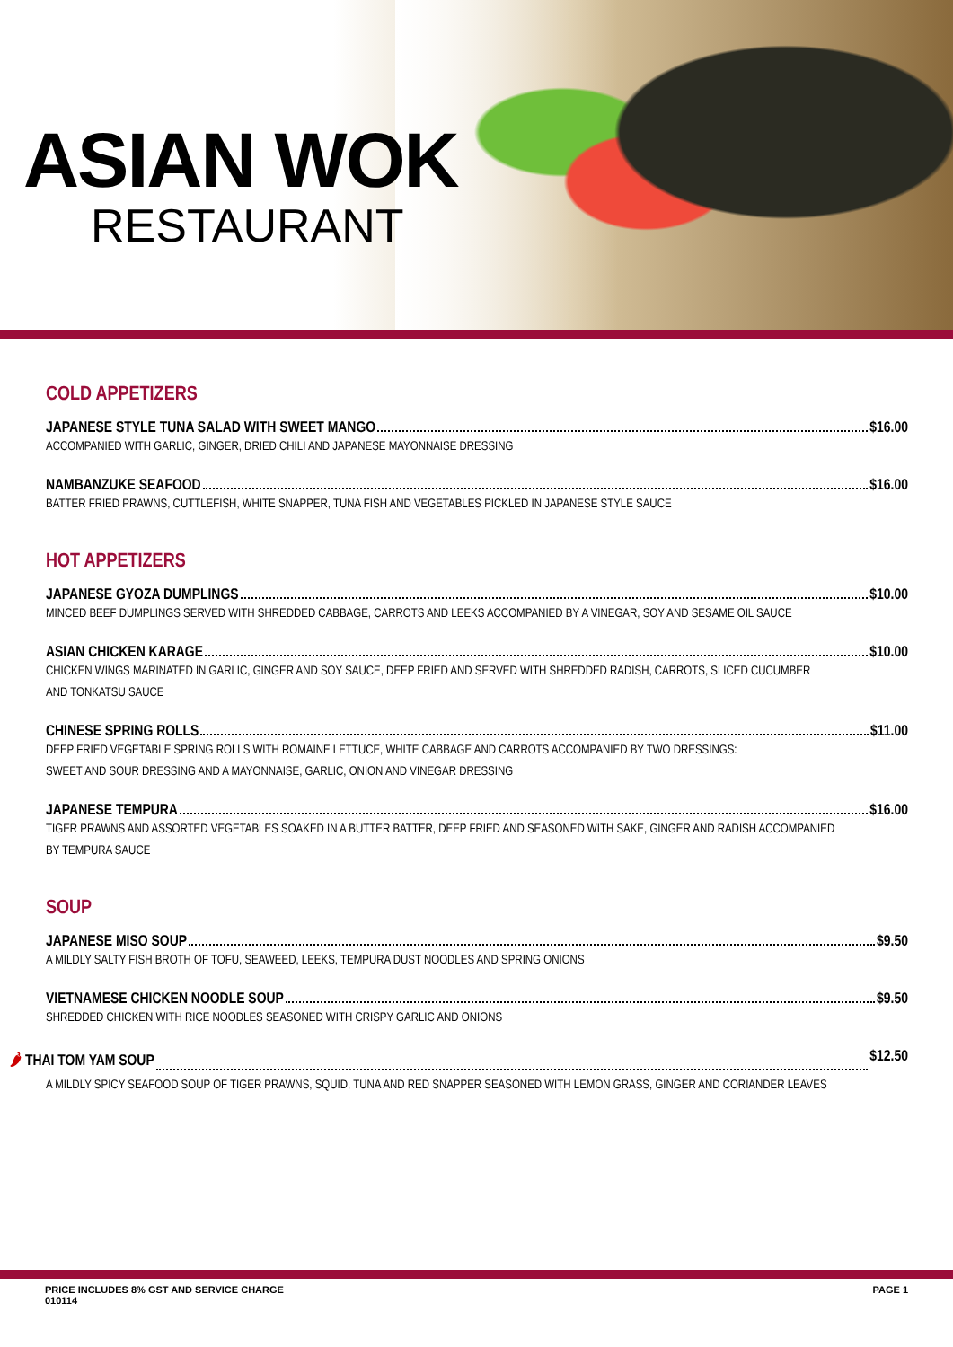ASIAN WOK
RESTAURANT
COLD APPETIZERS
JAPANESE STYLE TUNA SALAD WITH SWEET MANGO $16.00
ACCOMPANIED WITH GARLIC, GINGER, DRIED CHILI AND JAPANESE MAYONNAISE DRESSING
NAMBANZUKE SEAFOOD $16.00
BATTER FRIED PRAWNS, CUTTLEFISH, WHITE SNAPPER, TUNA FISH AND VEGETABLES PICKLED IN JAPANESE STYLE SAUCE
HOT APPETIZERS
JAPANESE GYOZA DUMPLINGS $10.00
MINCED BEEF DUMPLINGS SERVED WITH SHREDDED CABBAGE, CARROTS AND LEEKS ACCOMPANIED BY A VINEGAR, SOY AND SESAME OIL SAUCE
ASIAN CHICKEN KARAGE $10.00
CHICKEN WINGS MARINATED IN GARLIC, GINGER AND SOY SAUCE, DEEP FRIED AND SERVED WITH SHREDDED RADISH, CARROTS, SLICED CUCUMBER
AND TONKATSU SAUCE
CHINESE SPRING ROLLS $11.00
DEEP FRIED VEGETABLE SPRING ROLLS WITH ROMAINE LETTUCE, WHITE CABBAGE AND CARROTS ACCOMPANIED BY TWO DRESSINGS:
SWEET AND SOUR DRESSING AND A MAYONNAISE, GARLIC, ONION AND VINEGAR DRESSING
JAPANESE TEMPURA $16.00
TIGER PRAWNS AND ASSORTED VEGETABLES SOAKED IN A BUTTER BATTER, DEEP FRIED AND SEASONED WITH SAKE, GINGER AND RADISH ACCOMPANIED
BY TEMPURA SAUCE
SOUP
JAPANESE MISO SOUP $9.50
A MILDLY SALTY FISH BROTH OF TOFU, SEAWEED, LEEKS, TEMPURA DUST NOODLES AND SPRING ONIONS
VIETNAMESE CHICKEN NOODLE SOUP $9.50
SHREDDED CHICKEN WITH RICE NOODLES SEASONED WITH CRISPY GARLIC AND ONIONS
🌶 THAI TOM YAM SOUP $12.50
A MILDLY SPICY SEAFOOD SOUP OF TIGER PRAWNS, SQUID, TUNA AND RED SNAPPER SEASONED WITH LEMON GRASS, GINGER AND CORIANDER LEAVES
PRICE INCLUDES 8% GST AND SERVICE CHARGE
010114
PAGE 1